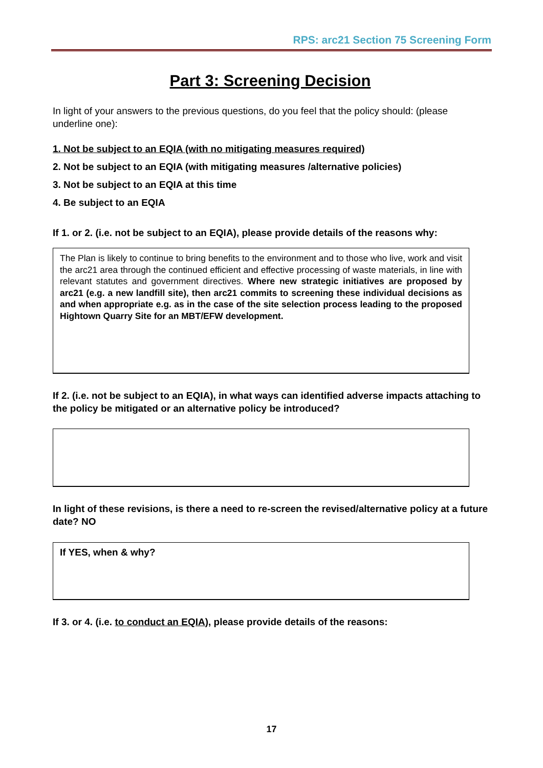RPS: arc21 Section 75 Screening Form
Part 3: Screening Decision
In light of your answers to the previous questions, do you feel that the policy should: (please underline one):
1. Not be subject to an EQIA (with no mitigating measures required)
2. Not be subject to an EQIA (with mitigating measures /alternative policies)
3. Not be subject to an EQIA at this time
4. Be subject to an EQIA
If 1. or 2. (i.e. not be subject to an EQIA), please provide details of the reasons why:
The Plan is likely to continue to bring benefits to the environment and to those who live, work and visit the arc21 area through the continued efficient and effective processing of waste materials, in line with relevant statutes and government directives. Where new strategic initiatives are proposed by arc21 (e.g. a new landfill site), then arc21 commits to screening these individual decisions as and when appropriate e.g. as in the case of the site selection process leading to the proposed Hightown Quarry Site for an MBT/EFW development.
If 2. (i.e. not be subject to an EQIA), in what ways can identified adverse impacts attaching to the policy be mitigated or an alternative policy be introduced?
In light of these revisions, is there a need to re-screen the revised/alternative policy at a future date? NO
If YES, when & why?
If 3. or 4. (i.e. to conduct an EQIA), please provide details of the reasons:
17